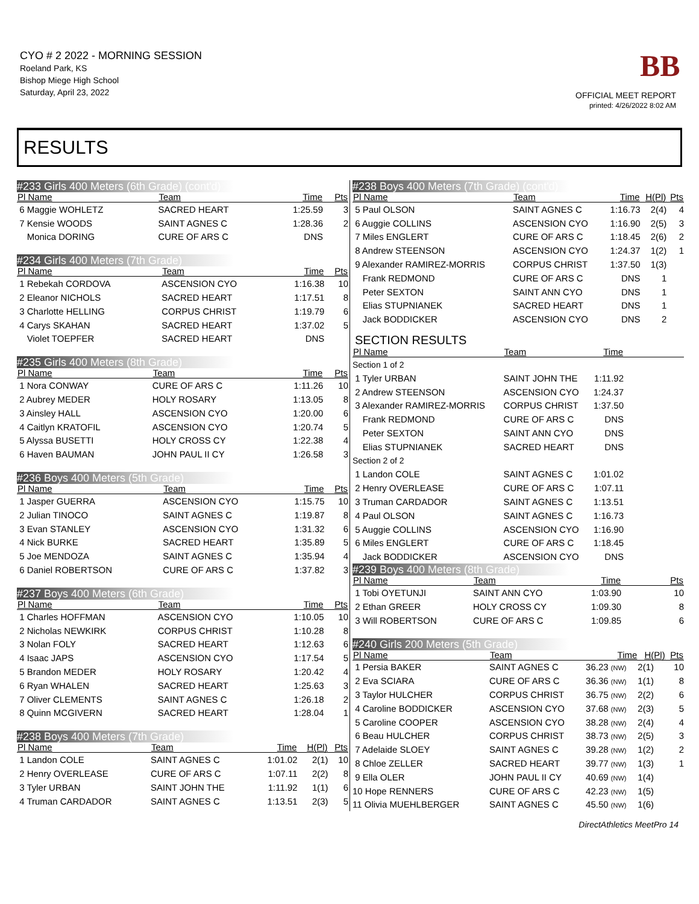CYO # 2 2022 - MORNING SESSION
Roeland Park, KS
Bishop Miege High School
Saturday, April 23, 2022
BB
OFFICIAL MEET REPORT
printed: 4/26/2022 8:02 AM
RESULTS
#233 Girls 400 Meters (6th Grade) (cont'd)
| Pl Name | Team | Time | | Pts |
| --- | --- | --- | --- | --- |
| 6 Maggie WOHLETZ | SACRED HEART | 1:25.59 | | 3 |
| 7 Kensie WOODS | SAINT AGNES C | 1:28.36 | | 2 |
| Monica DORING | CURE OF ARS C | DNS | | |
#234 Girls 400 Meters (7th Grade)
| Pl Name | Team | Time | | Pts |
| --- | --- | --- | --- | --- |
| 1 Rebekah CORDOVA | ASCENSION CYO | 1:16.38 | | 10 |
| 2 Eleanor NICHOLS | SACRED HEART | 1:17.51 | | 8 |
| 3 Charlotte HELLING | CORPUS CHRIST | 1:19.79 | | 6 |
| 4 Carys SKAHAN | SACRED HEART | 1:37.02 | | 5 |
| Violet TOEPFER | SACRED HEART | DNS | | |
#235 Girls 400 Meters (8th Grade)
| Pl Name | Team | Time | | Pts |
| --- | --- | --- | --- | --- |
| 1 Nora CONWAY | CURE OF ARS C | 1:11.26 | | 10 |
| 2 Aubrey MEDER | HOLY ROSARY | 1:13.05 | | 8 |
| 3 Ainsley HALL | ASCENSION CYO | 1:20.00 | | 6 |
| 4 Caitlyn KRATOFIL | ASCENSION CYO | 1:20.74 | | 5 |
| 5 Alyssa BUSETTI | HOLY CROSS CY | 1:22.38 | | 4 |
| 6 Haven BAUMAN | JOHN PAUL II CY | 1:26.58 | | 3 |
#236 Boys 400 Meters (5th Grade)
| Pl Name | Team | Time | | Pts |
| --- | --- | --- | --- | --- |
| 1 Jasper GUERRA | ASCENSION CYO | 1:15.75 | | 10 |
| 2 Julian TINOCO | SAINT AGNES C | 1:19.87 | | 8 |
| 3 Evan STANLEY | ASCENSION CYO | 1:31.32 | | 6 |
| 4 Nick BURKE | SACRED HEART | 1:35.89 | | 5 |
| 5 Joe MENDOZA | SAINT AGNES C | 1:35.94 | | 4 |
| 6 Daniel ROBERTSON | CURE OF ARS C | 1:37.82 | | 3 |
#237 Boys 400 Meters (6th Grade)
| Pl Name | Team | Time | | Pts |
| --- | --- | --- | --- | --- |
| 1 Charles HOFFMAN | ASCENSION CYO | 1:10.05 | | 10 |
| 2 Nicholas NEWKIRK | CORPUS CHRIST | 1:10.28 | | 8 |
| 3 Nolan FOLY | SACRED HEART | 1:12.63 | | 6 |
| 4 Isaac JAPS | ASCENSION CYO | 1:17.54 | | 5 |
| 5 Brandon MEDER | HOLY ROSARY | 1:20.42 | | 4 |
| 6 Ryan WHALEN | SACRED HEART | 1:25.63 | | 3 |
| 7 Oliver CLEMENTS | SAINT AGNES C | 1:26.18 | | 2 |
| 8 Quinn MCGIVERN | SACRED HEART | 1:28.04 | | 1 |
#238 Boys 400 Meters (7th Grade)
| Pl Name | Team | Time | H(Pl) | Pts |
| --- | --- | --- | --- | --- |
| 1 Landon COLE | SAINT AGNES C | 1:01.02 | 2(1) | 10 |
| 2 Henry OVERLEASE | CURE OF ARS C | 1:07.11 | 2(2) | 8 |
| 3 Tyler URBAN | SAINT JOHN THE | 1:11.92 | 1(1) | 6 |
| 4 Truman CARDADOR | SAINT AGNES C | 1:13.51 | 2(3) | 5 |
#238 Boys 400 Meters (7th Grade) (cont'd)
| Pl Name | Team | Time | H(Pl) | Pts |
| --- | --- | --- | --- | --- |
| 5 Paul OLSON | SAINT AGNES C | 1:16.73 | 2(4) | 4 |
| 6 Auggie COLLINS | ASCENSION CYO | 1:16.90 | 2(5) | 3 |
| 7 Miles ENGLERT | CURE OF ARS C | 1:18.45 | 2(6) | 2 |
| 8 Andrew STEENSON | ASCENSION CYO | 1:24.37 | 1(2) | 1 |
| 9 Alexander RAMIREZ-MORRIS | CORPUS CHRIST | 1:37.50 | 1(3) | |
| Frank REDMOND | CURE OF ARS C | DNS | 1 | |
| Peter SEXTON | SAINT ANN CYO | DNS | 1 | |
| Elias STUPNIANEK | SACRED HEART | DNS | 1 | |
| Jack BODDICKER | ASCENSION CYO | DNS | 2 | |
SECTION RESULTS
| Pl Name | Team | Time | |
| --- | --- | --- | --- |
| Section 1 of 2 | | | |
| 1 Tyler URBAN | SAINT JOHN THE | 1:11.92 | |
| 2 Andrew STEENSON | ASCENSION CYO | 1:24.37 | |
| 3 Alexander RAMIREZ-MORRIS | CORPUS CHRIST | 1:37.50 | |
| Frank REDMOND | CURE OF ARS C | DNS | |
| Peter SEXTON | SAINT ANN CYO | DNS | |
| Elias STUPNIANEK | SACRED HEART | DNS | |
| Section 2 of 2 | | | |
| 1 Landon COLE | SAINT AGNES C | 1:01.02 | |
| 2 Henry OVERLEASE | CURE OF ARS C | 1:07.11 | |
| 3 Truman CARDADOR | SAINT AGNES C | 1:13.51 | |
| 4 Paul OLSON | SAINT AGNES C | 1:16.73 | |
| 5 Auggie COLLINS | ASCENSION CYO | 1:16.90 | |
| 6 Miles ENGLERT | CURE OF ARS C | 1:18.45 | |
| Jack BODDICKER | ASCENSION CYO | DNS | |
#239 Boys 400 Meters (8th Grade)
| Pl Name | Team | Time | | Pts |
| --- | --- | --- | --- | --- |
| 1 Tobi OYETUNJI | SAINT ANN CYO | 1:03.90 | | 10 |
| 2 Ethan GREER | HOLY CROSS CY | 1:09.30 | | 8 |
| 3 Will ROBERTSON | CURE OF ARS C | 1:09.85 | | 6 |
#240 Girls 200 Meters (5th Grade)
| Pl Name | Team | Time | H(Pl) | Pts |
| --- | --- | --- | --- | --- |
| 1 Persia BAKER | SAINT AGNES C | 36.23 (NW) | 2(1) | 10 |
| 2 Eva SCIARA | CURE OF ARS C | 36.36 (NW) | 1(1) | 8 |
| 3 Taylor HULCHER | CORPUS CHRIST | 36.75 (NW) | 2(2) | 6 |
| 4 Caroline BODDICKER | ASCENSION CYO | 37.68 (NW) | 2(3) | 5 |
| 5 Caroline COOPER | ASCENSION CYO | 38.28 (NW) | 2(4) | 4 |
| 6 Beau HULCHER | CORPUS CHRIST | 38.73 (NW) | 2(5) | 3 |
| 7 Adelaide SLOEY | SAINT AGNES C | 39.28 (NW) | 1(2) | 2 |
| 8 Chloe ZELLER | SACRED HEART | 39.77 (NW) | 1(3) | 1 |
| 9 Ella OLER | JOHN PAUL II CY | 40.69 (NW) | 1(4) | |
| 10 Hope RENNERS | CURE OF ARS C | 42.23 (NW) | 1(5) | |
| 11 Olivia MUEHLBERGER | SAINT AGNES C | 45.50 (NW) | 1(6) | |
DirectAthletics MeetPro 14